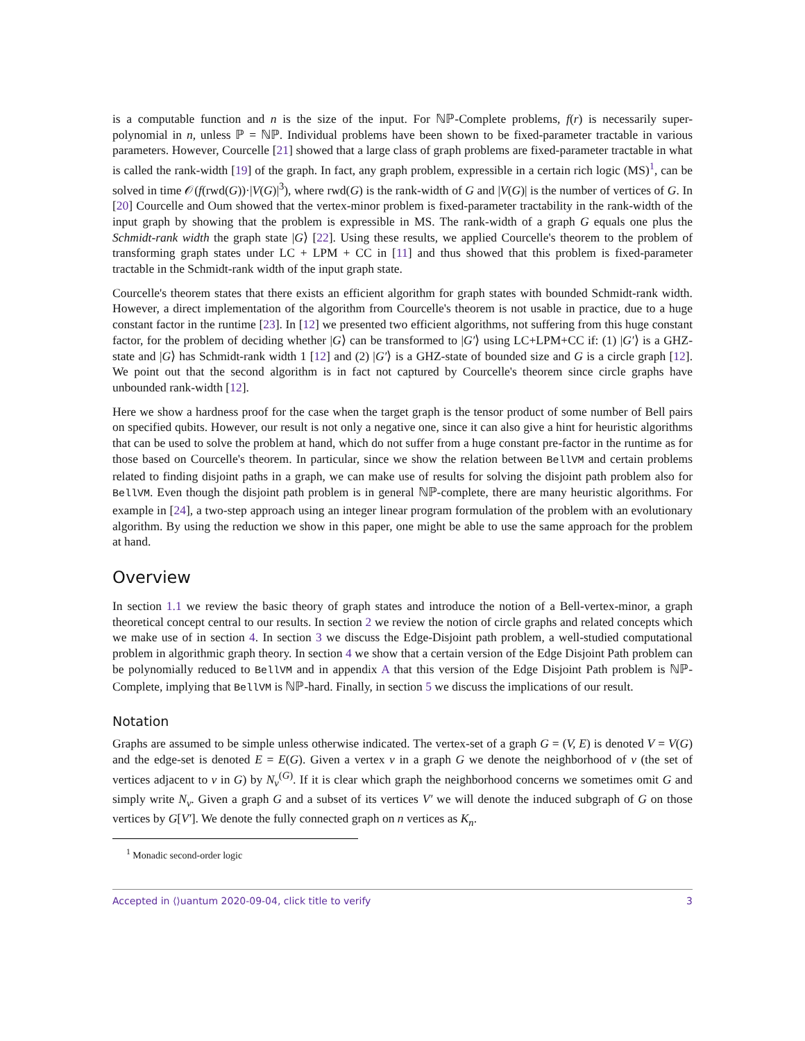is a computable function and n is the size of the input. For ℕℙ-Complete problems, f(r) is necessarily super-polynomial in n, unless ℙ = ℕℙ. Individual problems have been shown to be fixed-parameter tractable in various parameters. However, Courcelle [21] showed that a large class of graph problems are fixed-parameter tractable in what is called the rank-width [19] of the graph. In fact, any graph problem, expressible in a certain rich logic (MS)<sup>1</sup>, can be solved in time 𝒪(f(rwd(G))·|V(G)|<sup>3</sup>), where rwd(G) is the rank-width of G and |V(G)| is the number of vertices of G. In [20] Courcelle and Oum showed that the vertex-minor problem is fixed-parameter tractability in the rank-width of the input graph by showing that the problem is expressible in MS. The rank-width of a graph G equals one plus the Schmidt-rank width the graph state |G⟩ [22]. Using these results, we applied Courcelle's theorem to the problem of transforming graph states under LC + LPM + CC in [11] and thus showed that this problem is fixed-parameter tractable in the Schmidt-rank width of the input graph state.
Courcelle's theorem states that there exists an efficient algorithm for graph states with bounded Schmidt-rank width. However, a direct implementation of the algorithm from Courcelle's theorem is not usable in practice, due to a huge constant factor in the runtime [23]. In [12] we presented two efficient algorithms, not suffering from this huge constant factor, for the problem of deciding whether |G⟩ can be transformed to |G′⟩ using LC+LPM+CC if: (1) |G′⟩ is a GHZ-state and |G⟩ has Schmidt-rank width 1 [12] and (2) |G′⟩ is a GHZ-state of bounded size and G is a circle graph [12]. We point out that the second algorithm is in fact not captured by Courcelle's theorem since circle graphs have unbounded rank-width [12].
Here we show a hardness proof for the case when the target graph is the tensor product of some number of Bell pairs on specified qubits. However, our result is not only a negative one, since it can also give a hint for heuristic algorithms that can be used to solve the problem at hand, which do not suffer from a huge constant pre-factor in the runtime as for those based on Courcelle's theorem. In particular, since we show the relation between BellVM and certain problems related to finding disjoint paths in a graph, we can make use of results for solving the disjoint path problem also for BellVM. Even though the disjoint path problem is in general ℕℙ-complete, there are many heuristic algorithms. For example in [24], a two-step approach using an integer linear program formulation of the problem with an evolutionary algorithm. By using the reduction we show in this paper, one might be able to use the same approach for the problem at hand.
Overview
In section 1.1 we review the basic theory of graph states and introduce the notion of a Bell-vertex-minor, a graph theoretical concept central to our results. In section 2 we review the notion of circle graphs and related concepts which we make use of in section 4. In section 3 we discuss the Edge-Disjoint path problem, a well-studied computational problem in algorithmic graph theory. In section 4 we show that a certain version of the Edge Disjoint Path problem can be polynomially reduced to BellVM and in appendix A that this version of the Edge Disjoint Path problem is ℕℙ-Complete, implying that BellVM is ℕℙ-hard. Finally, in section 5 we discuss the implications of our result.
Notation
Graphs are assumed to be simple unless otherwise indicated. The vertex-set of a graph G = (V, E) is denoted V = V(G) and the edge-set is denoted E = E(G). Given a vertex v in a graph G we denote the neighborhood of v (the set of vertices adjacent to v in G) by N<sub>v</sub><sup>(G)</sup>. If it is clear which graph the neighborhood concerns we sometimes omit G and simply write N<sub>v</sub>. Given a graph G and a subset of its vertices V′ we will denote the induced subgraph of G on those vertices by G[V′]. We denote the fully connected graph on n vertices as K<sub>n</sub>.
<sup>1</sup> Monadic second-order logic
Accepted in ⟨⟩uantum 2020-09-04, click title to verify 3